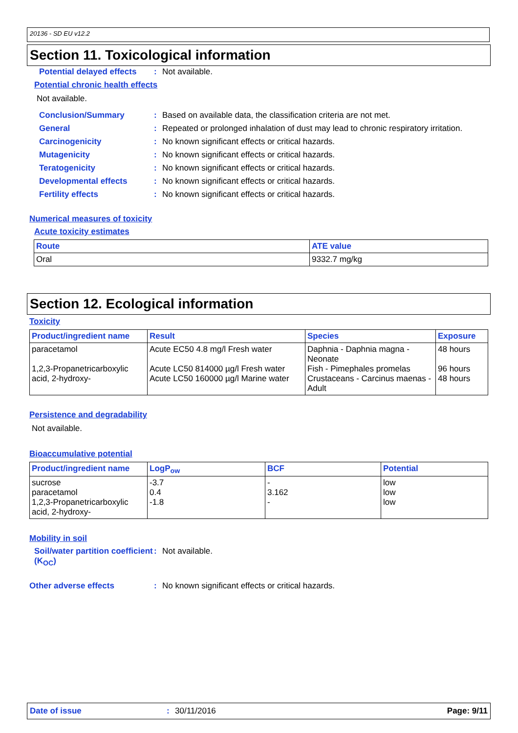20136 - SD EU v12.2
Section 11. Toxicological information
Potential delayed effects
: Not available.
Potential chronic health effects
Not available.
Conclusion/Summary : Based on available data, the classification criteria are not met.
General : Repeated or prolonged inhalation of dust may lead to chronic respiratory irritation.
Carcinogenicity : No known significant effects or critical hazards.
Mutagenicity : No known significant effects or critical hazards.
Teratogenicity : No known significant effects or critical hazards.
Developmental effects : No known significant effects or critical hazards.
Fertility effects : No known significant effects or critical hazards.
Numerical measures of toxicity
Acute toxicity estimates
| Route | ATE value |
| --- | --- |
| Oral | 9332.7 mg/kg |
Section 12. Ecological information
Toxicity
| Product/ingredient name | Result | Species | Exposure |
| --- | --- | --- | --- |
| paracetamol 1,2,3-Propanetricarboxylic acid, 2-hydroxy- | Acute EC50 4.8 mg/l Fresh water Acute LC50 814000 µg/l Fresh water Acute LC50 160000 µg/l Marine water | Daphnia - Daphnia magna - Neonate Fish - Pimephales promelas Crustaceans - Carcinus maenas - Adult | 48 hours 96 hours 48 hours |
Persistence and degradability
Not available.
Bioaccumulative potential
| Product/ingredient name | LogP<sub>ow</sub> | BCF | Potential |
| --- | --- | --- | --- |
| sucrose paracetamol 1,2,3-Propanetricarboxylic acid, 2-hydroxy- | -3.7 0.4 -1.8 | - 3.162 - | low low low |
Mobility in soil
Soil/water partition coefficient (K<sub>OC</sub>)
: Not available.
Other adverse effects : No known significant effects or critical hazards.
Date of issue: 30/11/2016 Page: 9/11